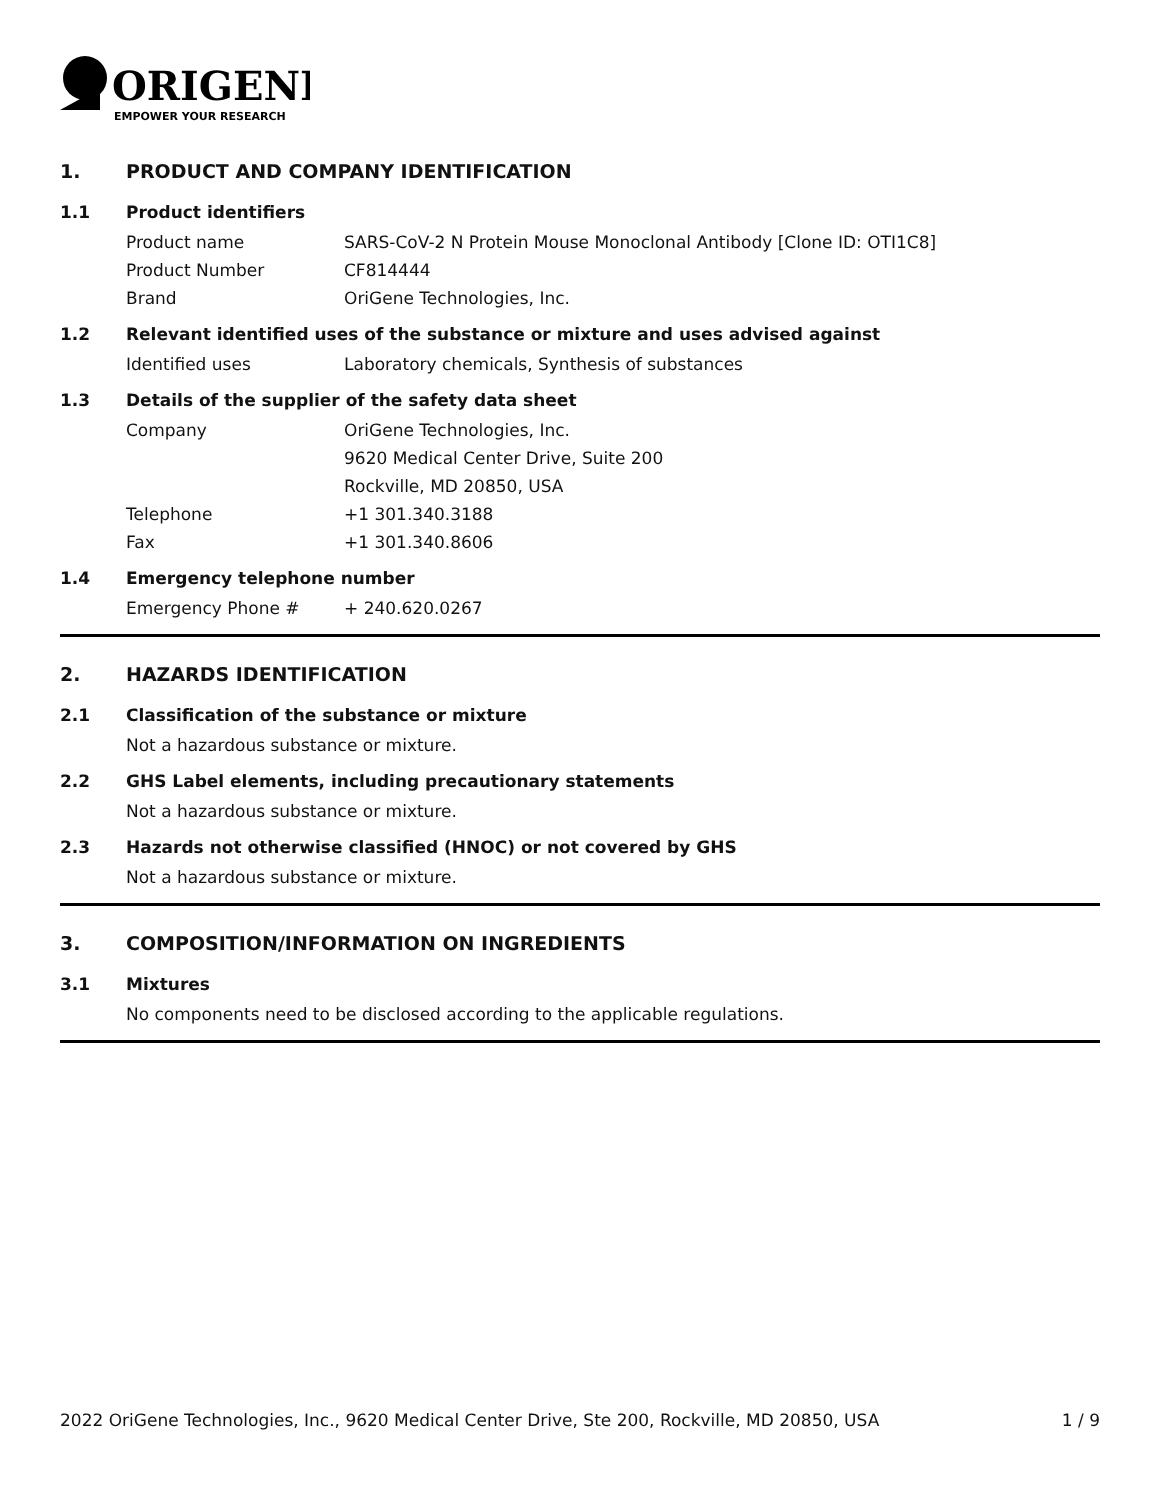ORIGENE
EMPOWER YOUR RESEARCH
1. PRODUCT AND COMPANY IDENTIFICATION
1.1 Product identifiers
Product name SARS-CoV-2 N Protein Mouse Monoclonal Antibody [Clone ID: OTI1C8]
Product Number CF814444
Brand OriGene Technologies, Inc.
1.2 Relevant identified uses of the substance or mixture and uses advised against
Identified uses Laboratory chemicals, Synthesis of substances
1.3 Details of the supplier of the safety data sheet
Company OriGene Technologies, Inc.
9620 Medical Center Drive, Suite 200
Rockville, MD 20850, USA
Telephone +1 301.340.3188
Fax +1 301.340.8606
1.4 Emergency telephone number
Emergency Phone # + 240.620.0267
2. HAZARDS IDENTIFICATION
2.1 Classification of the substance or mixture
Not a hazardous substance or mixture.
2.2 GHS Label elements, including precautionary statements
Not a hazardous substance or mixture.
2.3 Hazards not otherwise classified (HNOC) or not covered by GHS
Not a hazardous substance or mixture.
3. COMPOSITION/INFORMATION ON INGREDIENTS
3.1 Mixtures
No components need to be disclosed according to the applicable regulations.
2022 OriGene Technologies, Inc., 9620 Medical Center Drive, Ste 200, Rockville, MD 20850, USA 1 / 9